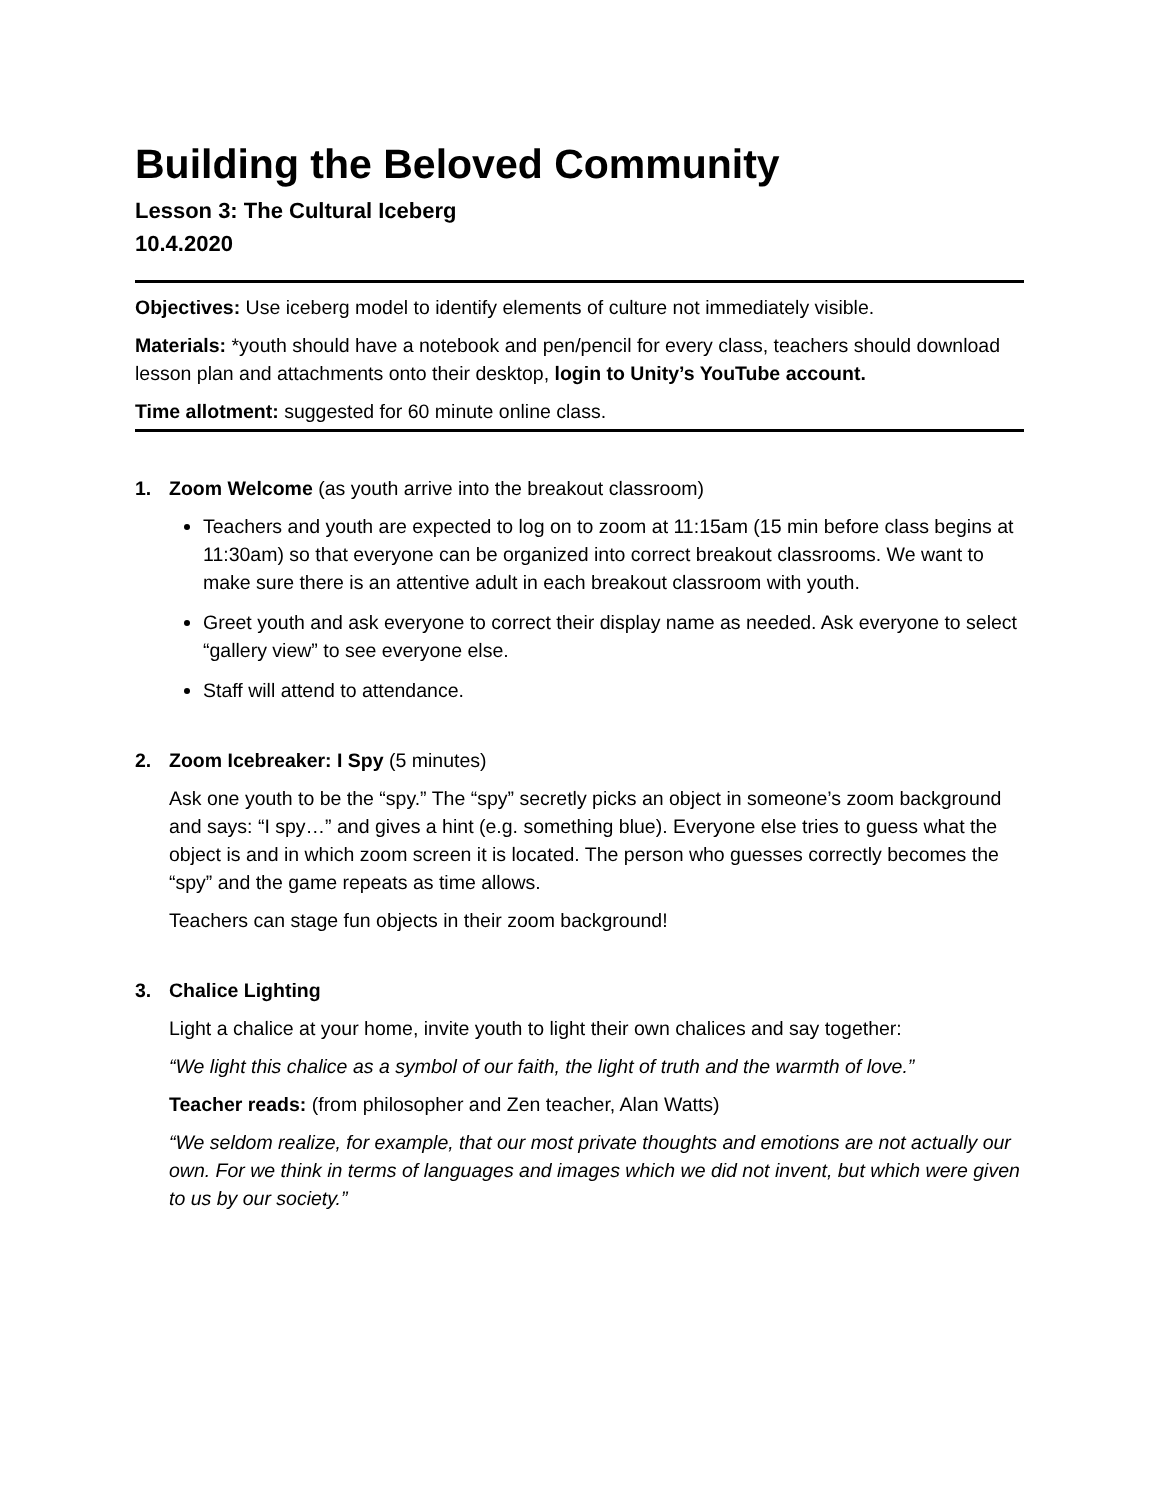Building the Beloved Community
Lesson 3: The Cultural Iceberg
10.4.2020
Objectives: Use iceberg model to identify elements of culture not immediately visible.
Materials: *youth should have a notebook and pen/pencil for every class, teachers should download lesson plan and attachments onto their desktop, login to Unity’s YouTube account.
Time allotment: suggested for 60 minute online class.
1. Zoom Welcome (as youth arrive into the breakout classroom)
Teachers and youth are expected to log on to zoom at 11:15am (15 min before class begins at 11:30am) so that everyone can be organized into correct breakout classrooms. We want to make sure there is an attentive adult in each breakout classroom with youth.
Greet youth and ask everyone to correct their display name as needed. Ask everyone to select “gallery view” to see everyone else.
Staff will attend to attendance.
2. Zoom Icebreaker: I Spy (5 minutes)
Ask one youth to be the “spy.” The “spy” secretly picks an object in someone’s zoom background and says: “I spy…” and gives a hint (e.g. something blue). Everyone else tries to guess what the object is and in which zoom screen it is located. The person who guesses correctly becomes the “spy” and the game repeats as time allows.
Teachers can stage fun objects in their zoom background!
3. Chalice Lighting
Light a chalice at your home, invite youth to light their own chalices and say together:
“We light this chalice as a symbol of our faith, the light of truth and the warmth of love.”
Teacher reads: (from philosopher and Zen teacher, Alan Watts)
“We seldom realize, for example, that our most private thoughts and emotions are not actually our own. For we think in terms of languages and images which we did not invent, but which were given to us by our society.”